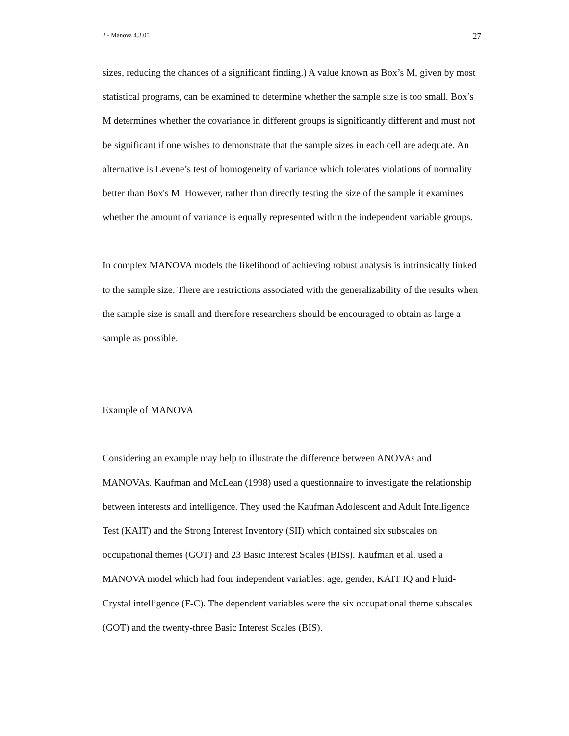2 - Manova 4.3.05 27
sizes, reducing the chances of a significant finding.) A value known as Box’s M, given by most statistical programs, can be examined to determine whether the sample size is too small. Box’s M determines whether the covariance in different groups is significantly different and must not be significant if one wishes to demonstrate that the sample sizes in each cell are adequate. An alternative is Levene’s test of homogeneity of variance which tolerates violations of normality better than Box's M. However, rather than directly testing the size of the sample it examines whether the amount of variance is equally represented within the independent variable groups.
In complex MANOVA models the likelihood of achieving robust analysis is intrinsically linked to the sample size. There are restrictions associated with the generalizability of the results when the sample size is small and therefore researchers should be encouraged to obtain as large a sample as possible.
Example of MANOVA
Considering an example may help to illustrate the difference between ANOVAs and MANOVAs. Kaufman and McLean (1998) used a questionnaire to investigate the relationship between interests and intelligence. They used the Kaufman Adolescent and Adult Intelligence Test (KAIT) and the Strong Interest Inventory (SII) which contained six subscales on occupational themes (GOT) and 23 Basic Interest Scales (BISs). Kaufman et al. used a MANOVA model which had four independent variables: age, gender, KAIT IQ and Fluid-Crystal intelligence (F-C). The dependent variables were the six occupational theme subscales (GOT) and the twenty-three Basic Interest Scales (BIS).